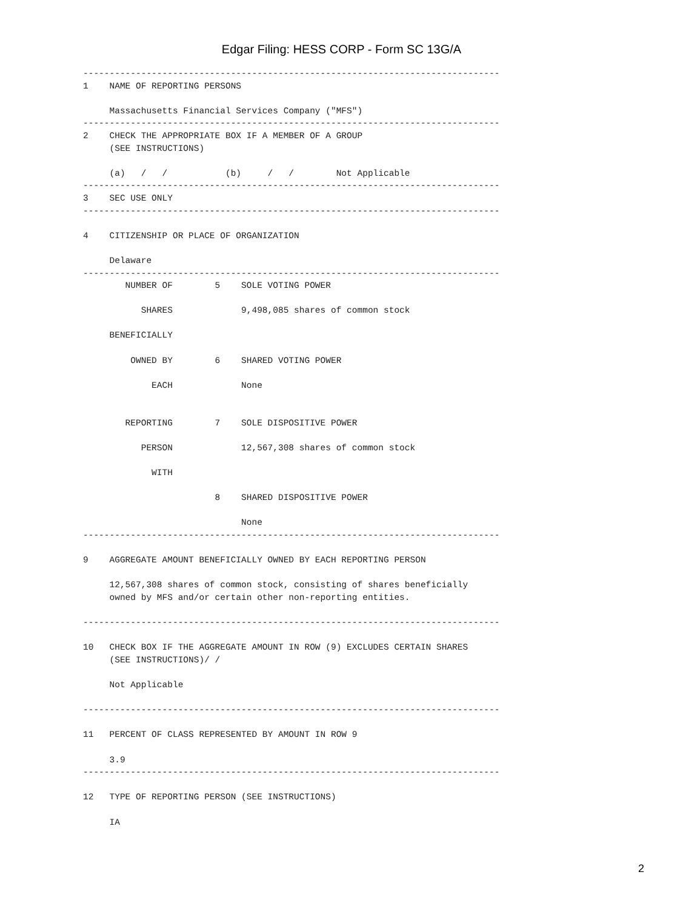Edgar Filing: HESS CORP - Form SC 13G/A
-------------------------------------------------------------------------------
1    NAME OF REPORTING PERSONS

     Massachusetts Financial Services Company ("MFS")
-------------------------------------------------------------------------------
2    CHECK THE APPROPRIATE BOX IF A MEMBER OF A GROUP
     (SEE INSTRUCTIONS)

     (a)   /   /           (b)     /   /        Not Applicable
-------------------------------------------------------------------------------
3    SEC USE ONLY
-------------------------------------------------------------------------------

4    CITIZENSHIP OR PLACE OF ORGANIZATION

     Delaware
-------------------------------------------------------------------------------
        NUMBER OF        5    SOLE VOTING POWER

           SHARES             9,498,085 shares of common stock

     BENEFICIALLY

         OWNED BY        6    SHARED VOTING POWER

             EACH             None


        REPORTING        7    SOLE DISPOSITIVE POWER

           PERSON             12,567,308 shares of common stock

             WITH

                         8    SHARED DISPOSITIVE POWER

                              None
-------------------------------------------------------------------------------

9    AGGREGATE AMOUNT BENEFICIALLY OWNED BY EACH REPORTING PERSON

     12,567,308 shares of common stock, consisting of shares beneficially
     owned by MFS and/or certain other non-reporting entities.

-------------------------------------------------------------------------------

10   CHECK BOX IF THE AGGREGATE AMOUNT IN ROW (9) EXCLUDES CERTAIN SHARES
     (SEE INSTRUCTIONS)/ /

     Not Applicable

-------------------------------------------------------------------------------

11   PERCENT OF CLASS REPRESENTED BY AMOUNT IN ROW 9

     3.9
-------------------------------------------------------------------------------

12   TYPE OF REPORTING PERSON (SEE INSTRUCTIONS)

     IA
2